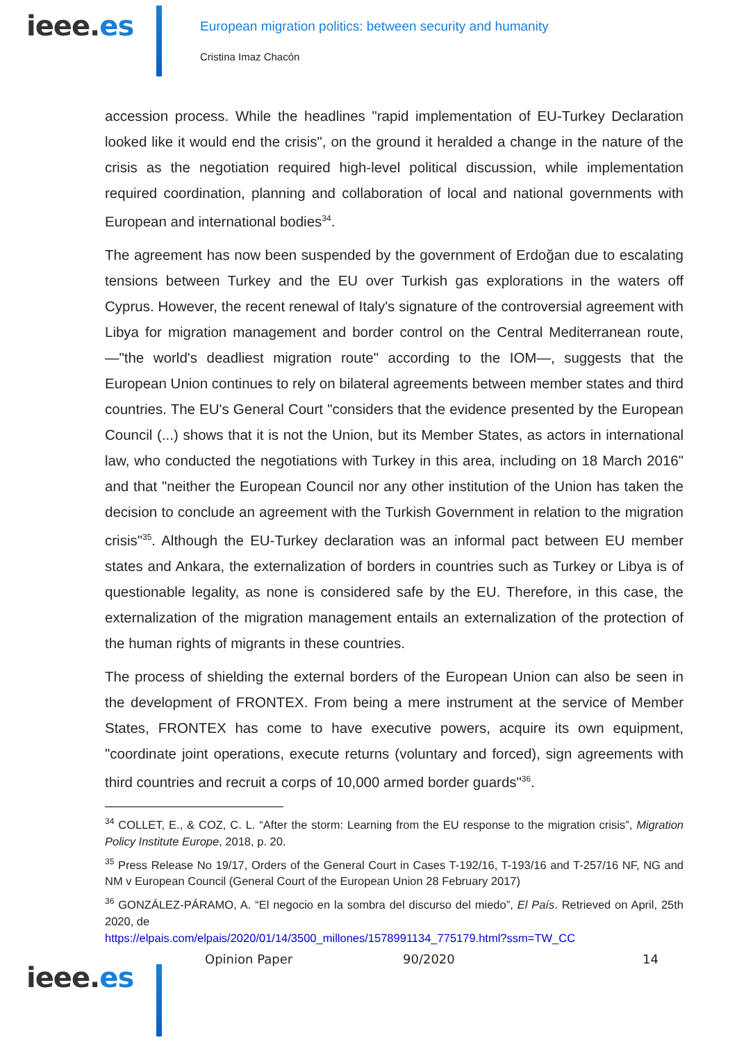ieee.es
European migration politics: between security and humanity
Cristina Imaz Chacón
accession process. While the headlines "rapid implementation of EU-Turkey Declaration looked like it would end the crisis", on the ground it heralded a change in the nature of the crisis as the negotiation required high-level political discussion, while implementation required coordination, planning and collaboration of local and national governments with European and international bodies<sup>34</sup>.
The agreement has now been suspended by the government of Erdoğan due to escalating tensions between Turkey and the EU over Turkish gas explorations in the waters off Cyprus. However, the recent renewal of Italy's signature of the controversial agreement with Libya for migration management and border control on the Central Mediterranean route, —"the world's deadliest migration route" according to the IOM—, suggests that the European Union continues to rely on bilateral agreements between member states and third countries. The EU's General Court "considers that the evidence presented by the European Council (...) shows that it is not the Union, but its Member States, as actors in international law, who conducted the negotiations with Turkey in this area, including on 18 March 2016" and that "neither the European Council nor any other institution of the Union has taken the decision to conclude an agreement with the Turkish Government in relation to the migration crisis"<sup>35</sup>. Although the EU-Turkey declaration was an informal pact between EU member states and Ankara, the externalization of borders in countries such as Turkey or Libya is of questionable legality, as none is considered safe by the EU. Therefore, in this case, the externalization of the migration management entails an externalization of the protection of the human rights of migrants in these countries.
The process of shielding the external borders of the European Union can also be seen in the development of FRONTEX. From being a mere instrument at the service of Member States, FRONTEX has come to have executive powers, acquire its own equipment, "coordinate joint operations, execute returns (voluntary and forced), sign agreements with third countries and recruit a corps of 10,000 armed border guards"<sup>36</sup>.
<sup>34</sup> COLLET, E., & COZ, C. L. “After the storm: Learning from the EU response to the migration crisis”, Migration Policy Institute Europe, 2018, p. 20.
<sup>35</sup> Press Release No 19/17, Orders of the General Court in Cases T-192/16, T-193/16 and T-257/16 NF, NG and NM v European Council (General Court of the European Union 28 February 2017)
<sup>36</sup> GONZÁLEZ-PÁRAMO, A. “El negocio en la sombra del discurso del miedo”, El País. Retrieved on April, 25th 2020, de
https://elpais.com/elpais/2020/01/14/3500_millones/1578991134_775179.html?ssm=TW_CC
ieee.es
Opinion Paper 90/2020 14